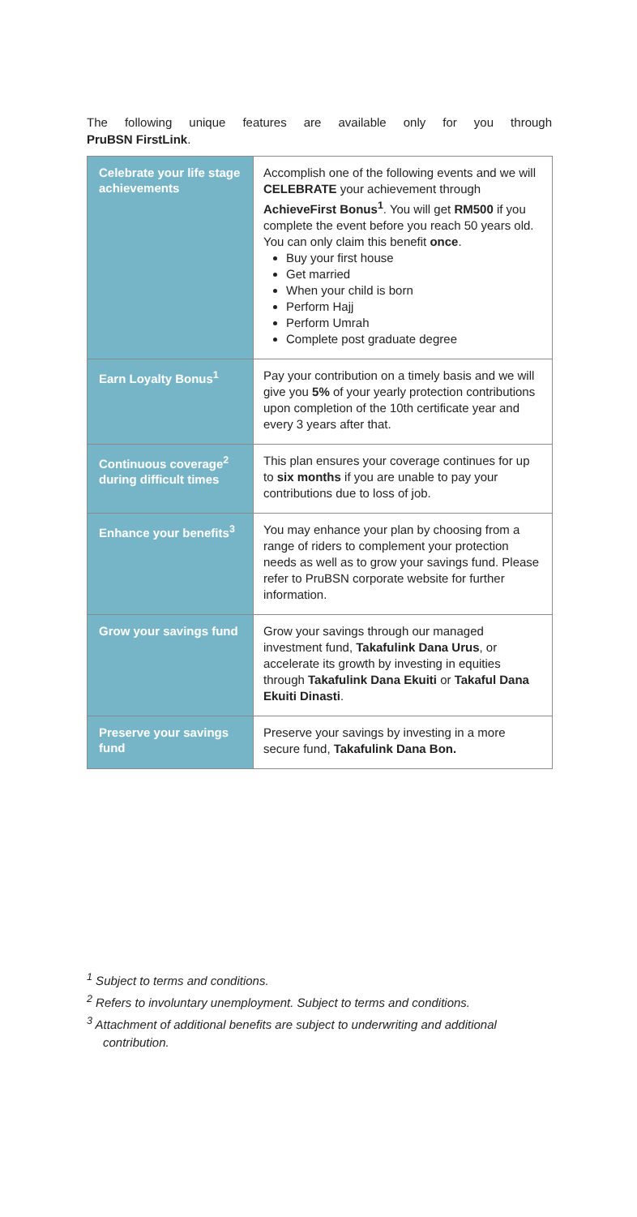The following unique features are available only for you through
PruBSN FirstLink.
| Celebrate your life stage achievements | Accomplish one of the following events and we will CELEBRATE your achievement through AchieveFirst Bonus<sup>1</sup> . You will get RM500 if you complete the event before you reach 50 years old. You can only claim this benefit once . Buy your first house Get married When your child is born Perform Hajj Perform Umrah Complete post graduate degree |
| Earn Loyalty Bonus<sup>1</sup> | Pay your contribution on a timely basis and we will give you 5% of your yearly protection contributions upon completion of the 10th certificate year and every 3 years after that. |
| Continuous coverage<sup>2</sup> during difficult times | This plan ensures your coverage continues for up to six months if you are unable to pay your contributions due to loss of job. |
| Enhance your benefits<sup>3</sup> | You may enhance your plan by choosing from a range of riders to complement your protection needs as well as to grow your savings fund. Please refer to PruBSN corporate website for further information. |
| Grow your savings fund | Grow your savings through our managed investment fund, Takafulink Dana Urus , or accelerate its growth by investing in equities through Takafulink Dana Ekuiti or Takaful Dana Ekuiti Dinasti . |
| Preserve your savings fund | Preserve your savings by investing in a more secure fund, Takafulink Dana Bon. |
<sup>1</sup> Subject to terms and conditions.
<sup>2</sup> Refers to involuntary unemployment. Subject to terms and conditions.
<sup>3</sup> Attachment of additional benefits are subject to underwriting and additional contribution.